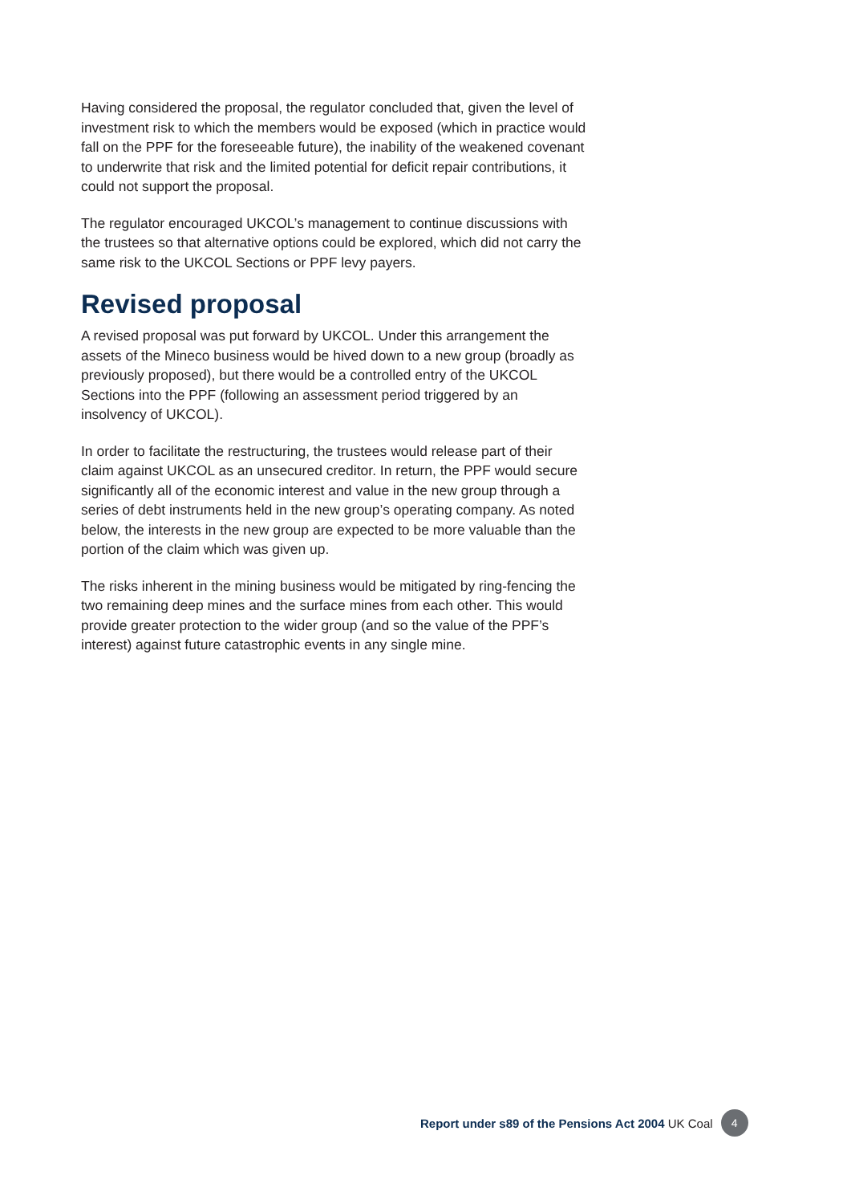Having considered the proposal, the regulator concluded that, given the level of investment risk to which the members would be exposed (which in practice would fall on the PPF for the foreseeable future), the inability of the weakened covenant to underwrite that risk and the limited potential for deficit repair contributions, it could not support the proposal.
The regulator encouraged UKCOL’s management to continue discussions with the trustees so that alternative options could be explored, which did not carry the same risk to the UKCOL Sections or PPF levy payers.
Revised proposal
A revised proposal was put forward by UKCOL. Under this arrangement the assets of the Mineco business would be hived down to a new group (broadly as previously proposed), but there would be a controlled entry of the UKCOL Sections into the PPF (following an assessment period triggered by an insolvency of UKCOL).
In order to facilitate the restructuring, the trustees would release part of their claim against UKCOL as an unsecured creditor. In return, the PPF would secure significantly all of the economic interest and value in the new group through a series of debt instruments held in the new group’s operating company. As noted below, the interests in the new group are expected to be more valuable than the portion of the claim which was given up.
The risks inherent in the mining business would be mitigated by ring-fencing the two remaining deep mines and the surface mines from each other. This would provide greater protection to the wider group (and so the value of the PPF’s interest) against future catastrophic events in any single mine.
Report under s89 of the Pensions Act 2004 UK Coal 4